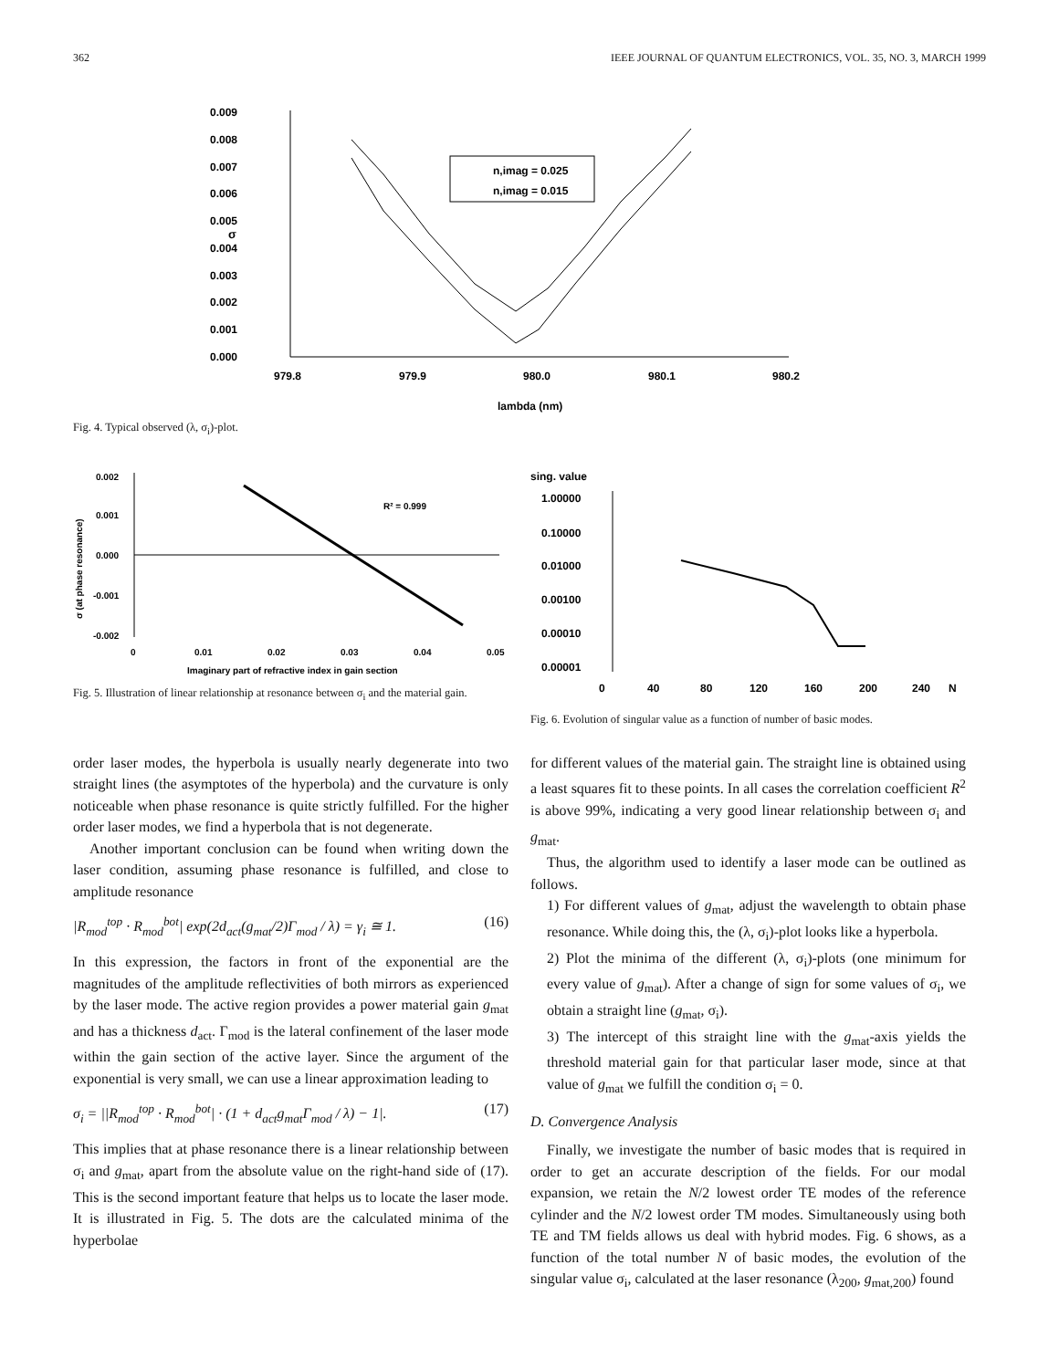362 IEEE JOURNAL OF QUANTUM ELECTRONICS, VOL. 35, NO. 3, MARCH 1999
0.009
0.008
0.007
0.006
0.005
0.004
0.003
0.002
0.001
0.000
σ
979.8
979.9
980.0
980.1
980.2
lambda (nm)
n,imag = 0.025
n,imag = 0.015
Fig. 4. Typical observed (λ, σ<sub>i</sub>)-plot.
0.002
0.001
0.000
-0.001
-0.002
0
0.01
0.02
0.03
0.04
0.05
Imaginary part of refractive index in gain section
σ (at phase resonance)
R² = 0.999
Fig. 5. Illustration of linear relationship at resonance between σ<sub>i</sub> and the material gain.
sing. value
1.00000
0.10000
0.01000
0.00100
0.00010
0.00001
0
40
80
120
160
200
240
N
Fig. 6. Evolution of singular value as a function of number of basic modes.
order laser modes, the hyperbola is usually nearly degenerate into two straight lines (the asymptotes of the hyperbola) and the curvature is only noticeable when phase resonance is quite strictly fulfilled. For the higher order laser modes, we find a hyperbola that is not degenerate.
Another important conclusion can be found when writing down the laser condition, assuming phase resonance is fulfilled, and close to amplitude resonance
|R<sub>mod</sub><sup>top</sup> · R<sub>mod</sub><sup>bot</sup>| exp(2d<sub>act</sub>(g<sub>mat</sub>/2)Γ<sub>mod</sub> / λ) = γ<sub>i</sub> ≅ 1. (16)
In this expression, the factors in front of the exponential are the magnitudes of the amplitude reflectivities of both mirrors as experienced by the laser mode. The active region provides a power material gain g<sub>mat</sub> and has a thickness d<sub>act</sub>. Γ<sub>mod</sub> is the lateral confinement of the laser mode within the gain section of the active layer. Since the argument of the exponential is very small, we can use a linear approximation leading to
σ<sub>i</sub> = ||R<sub>mod</sub><sup>top</sup> · R<sub>mod</sub><sup>bot</sup>| · (1 + d<sub>act</sub>g<sub>mat</sub>Γ<sub>mod</sub> / λ) − 1|. (17)
This implies that at phase resonance there is a linear relationship between σ<sub>i</sub> and g<sub>mat</sub>, apart from the absolute value on the right-hand side of (17). This is the second important feature that helps us to locate the laser mode. It is illustrated in Fig. 5. The dots are the calculated minima of the hyperbolae
for different values of the material gain. The straight line is obtained using a least squares fit to these points. In all cases the correlation coefficient R<sup>2</sup> is above 99%, indicating a very good linear relationship between σ<sub>i</sub> and g<sub>mat</sub>.
Thus, the algorithm used to identify a laser mode can be outlined as follows.
1) For different values of g<sub>mat</sub>, adjust the wavelength to obtain phase resonance. While doing this, the (λ, σ<sub>i</sub>)-plot looks like a hyperbola.
2) Plot the minima of the different (λ, σ<sub>i</sub>)-plots (one minimum for every value of g<sub>mat</sub>). After a change of sign for some values of σ<sub>i</sub>, we obtain a straight line (g<sub>mat</sub>, σ<sub>i</sub>).
3) The intercept of this straight line with the g<sub>mat</sub>-axis yields the threshold material gain for that particular laser mode, since at that value of g<sub>mat</sub> we fulfill the condition σ<sub>i</sub> = 0.
D. Convergence Analysis
Finally, we investigate the number of basic modes that is required in order to get an accurate description of the fields. For our modal expansion, we retain the N/2 lowest order TE modes of the reference cylinder and the N/2 lowest order TM modes. Simultaneously using both TE and TM fields allows us deal with hybrid modes. Fig. 6 shows, as a function of the total number N of basic modes, the evolution of the singular value σ<sub>i</sub>, calculated at the laser resonance (λ<sub>200</sub>, g<sub>mat,200</sub>) found